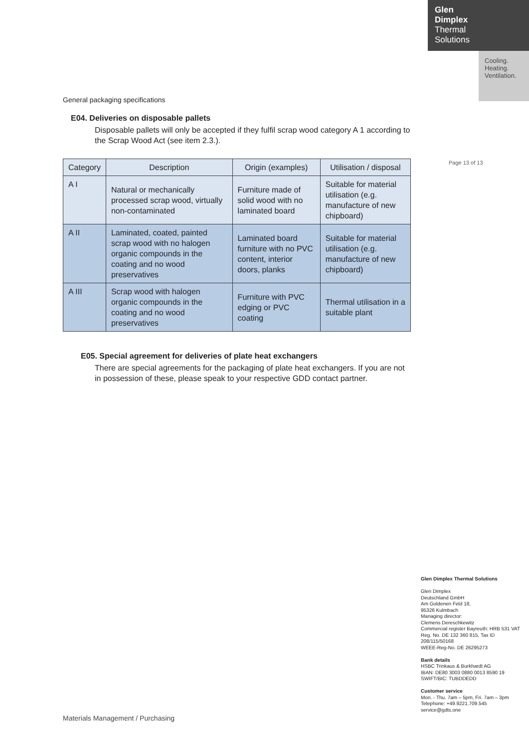Glen
Dimplex
Thermal
Solutions
Cooling.
Heating.
Ventilation.
General packaging specifications
E04. Deliveries on disposable pallets
Disposable pallets will only be accepted if they fulfil scrap wood category A 1 according to the Scrap Wood Act (see item 2.3.).
| Category | Description | Origin (examples) | Utilisation / disposal |
| --- | --- | --- | --- |
| A I | Natural or mechanically processed scrap wood, virtually non-contaminated | Furniture made of solid wood with no laminated board | Suitable for material utilisation (e.g. manufacture of new chipboard) |
| A II | Laminated, coated, painted scrap wood with no halogen organic compounds in the coating and no wood preservatives | Laminated board furniture with no PVC content, interior doors, planks | Suitable for material utilisation (e.g. manufacture of new chipboard) |
| A III | Scrap wood with halogen organic compounds in the coating and no wood preservatives | Furniture with PVC edging or PVC coating | Thermal utilisation in a suitable plant |
E05. Special agreement for deliveries of plate heat exchangers
There are special agreements for the packaging of plate heat exchangers. If you are not in possession of these, please speak to your respective GDD contact partner.
Page 13 of 13
Glen Dimplex Thermal Solutions
Glen Dimplex
Deutschland GmbH
Am Goldenen Feld 18,
95326 Kulmbach
Managing director:
Clemens Dereschkewitz
Commercial register Bayreuth: HRB 531 VAT Reg. No. DE 132 360 815, Tax ID 208/115/50168
WEEE-Reg-No. DE 26295273
Bank details
HSBC Trinkaus & Burkhardt AG
IBAN: DE80 3003 0880 0013 8590 19
SWIFT/BIC: TUBDDEDD
Customer service
Mon. - Thu. 7am – 5pm, Fri. 7am – 3pm
Telephone: +49.9221.709.545
service@gdts.one
Materials Management / Purchasing